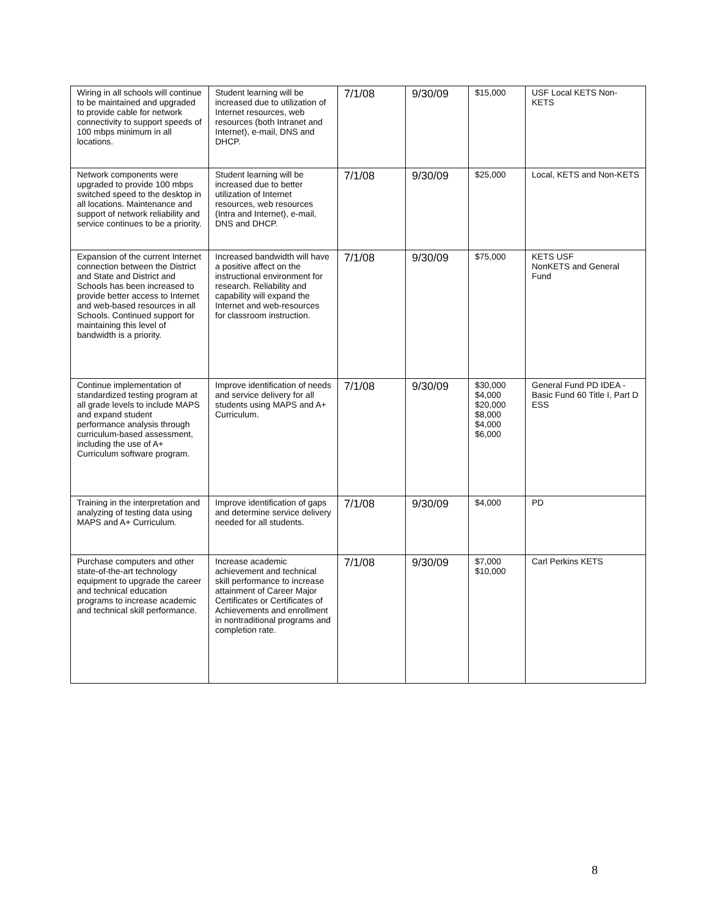| Wiring in all schools will continue to be maintained and upgraded to provide cable for network connectivity to support speeds of 100 mbps minimum in all locations. | Student learning will be increased due to utilization of Internet resources, web resources (both Intranet and Internet), e-mail, DNS and DHCP. | 7/1/08 | 9/30/09 | $15,000 | USF Local KETS Non-KETS |
| Network components were upgraded to provide 100 mbps switched speed to the desktop in all locations. Maintenance and support of network reliability and service continues to be a priority. | Student learning will be increased due to better utilization of Internet resources, web resources (Intra and Internet), e-mail, DNS and DHCP. | 7/1/08 | 9/30/09 | $25,000 | Local, KETS and Non-KETS |
| Expansion of the current Internet connection between the District and State and District and Schools has been increased to provide better access to Internet and web-based resources in all Schools. Continued support for maintaining this level of bandwidth is a priority. | Increased bandwidth will have a positive affect on the instructional environment for research. Reliability and capability will expand the Internet and web-resources for classroom instruction. | 7/1/08 | 9/30/09 | $75,000 | KETS USF NonKETS and General Fund |
| Continue implementation of standardized testing program at all grade levels to include MAPS and expand student performance analysis through curriculum-based assessment, including the use of A+ Curriculum software program. | Improve identification of needs and service delivery for all students using MAPS and A+ Curriculum. | 7/1/08 | 9/30/09 | $30,000 $4,000 $20,000 $8,000 $4,000 $6,000 | General Fund PD IDEA - Basic Fund 60 Title I, Part D ESS |
| Training in the interpretation and analyzing of testing data using MAPS and A+ Curriculum. | Improve identification of gaps and determine service delivery needed for all students. | 7/1/08 | 9/30/09 | $4,000 | PD |
| Purchase computers and other state-of-the-art technology equipment to upgrade the career and technical education programs to increase academic and technical skill performance. | Increase academic achievement and technical skill performance to increase attainment of Career Major Certificates or Certificates of Achievements and enrollment in nontraditional programs and completion rate. | 7/1/08 | 9/30/09 | $7,000 $10,000 | Carl Perkins KETS |
8